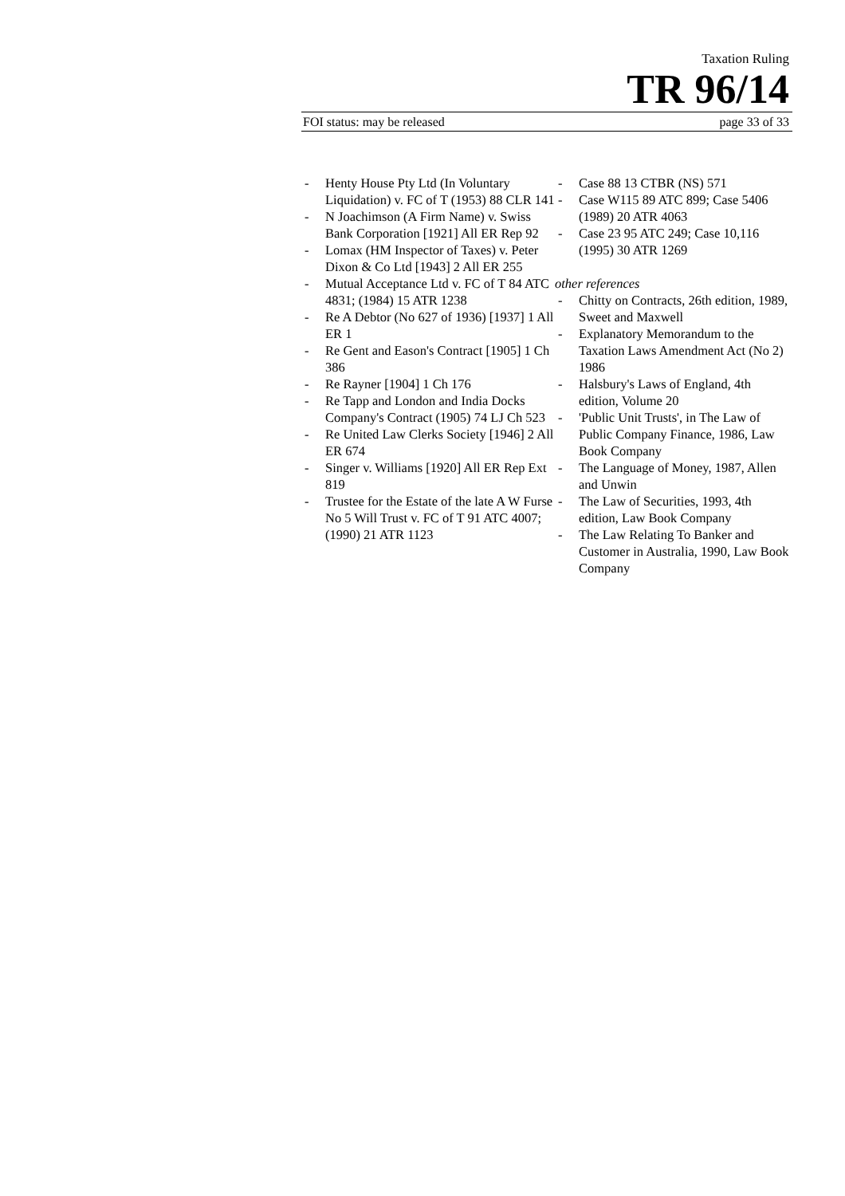Taxation Ruling
TR 96/14
FOI status: may be released page 33 of 33
- Henty House Pty Ltd (In Voluntary Liquidation) v. FC of T (1953) 88 CLR 141
- N Joachimson (A Firm Name) v. Swiss Bank Corporation [1921] All ER Rep 92
- Lomax (HM Inspector of Taxes) v. Peter Dixon & Co Ltd [1943] 2 All ER 255
- Mutual Acceptance Ltd v. FC of T 84 ATC 4831; (1984) 15 ATR 1238
- Re A Debtor (No 627 of 1936) [1937] 1 All ER 1
- Re Gent and Eason's Contract [1905] 1 Ch 386
- Re Rayner [1904] 1 Ch 176
- Re Tapp and London and India Docks Company's Contract (1905) 74 LJ Ch 523
- Re United Law Clerks Society [1946] 2 All ER 674
- Singer v. Williams [1920] All ER Rep Ext 819
- Trustee for the Estate of the late A W Furse No 5 Will Trust v. FC of T 91 ATC 4007; (1990) 21 ATR 1123
- Case 88 13 CTBR (NS) 571
- Case W115 89 ATC 899; Case 5406 (1989) 20 ATR 4063
- Case 23 95 ATC 249; Case 10,116 (1995) 30 ATR 1269
other references
- Chitty on Contracts, 26th edition, 1989, Sweet and Maxwell
- Explanatory Memorandum to the Taxation Laws Amendment Act (No 2) 1986
- Halsbury's Laws of England, 4th edition, Volume 20
- 'Public Unit Trusts', in The Law of Public Company Finance, 1986, Law Book Company
- The Language of Money, 1987, Allen and Unwin
- The Law of Securities, 1993, 4th edition, Law Book Company
- The Law Relating To Banker and Customer in Australia, 1990, Law Book Company